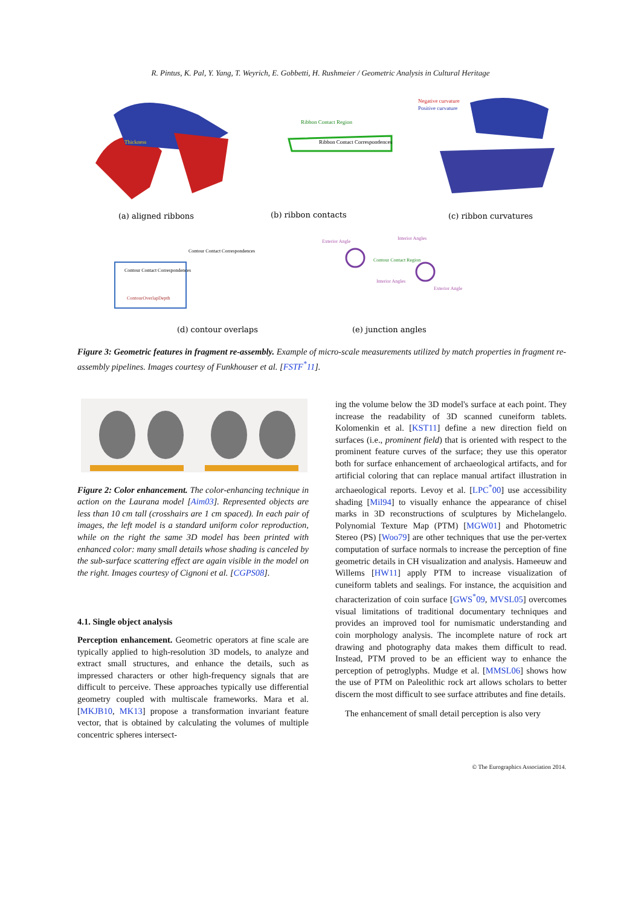R. Pintus, K. Pal, Y. Yang, T. Weyrich, E. Gobbetti, H. Rushmeier / Geometric Analysis in Cultural Heritage
(a) aligned ribbons
(b) ribbon contacts
(c) ribbon curvatures
(d) contour overlaps
(e) junction angles
Negative curvature
Positive curvature
Ribbon Contact Region
Ribbon Contact Correspondences
Thickness
Contour Contact Correspondences
Contour Contact Correspondences
ContourOverlapDepth
Exterior Angle
Interior Angles
Contour Contact Region
Interior Angles
Exterior Angle
Figure 3: Geometric features in fragment re-assembly. Example of micro-scale measurements utilized by match properties in fragment re-assembly pipelines. Images courtesy of Funkhouser et al. [FSTF<sup>*</sup>11].
Figure 2: Color enhancement. The color-enhancing technique in action on the Laurana model [Aim03]. Represented objects are less than 10 cm tall (crosshairs are 1 cm spaced). In each pair of images, the left model is a standard uniform color reproduction, while on the right the same 3D model has been printed with enhanced color: many small details whose shading is canceled by the sub-surface scattering effect are again visible in the model on the right. Images courtesy of Cignoni et al. [CGPS08].
4.1. Single object analysis
Perception enhancement. Geometric operators at fine scale are typically applied to high-resolution 3D models, to analyze and extract small structures, and enhance the details, such as impressed characters or other high-frequency signals that are difficult to perceive. These approaches typically use differential geometry coupled with multiscale frameworks. Mara et al. [MKJB10, MK13] propose a transformation invariant feature vector, that is obtained by calculating the volumes of multiple concentric spheres intersect-
ing the volume below the 3D model's surface at each point. They increase the readability of 3D scanned cuneiform tablets. Kolomenkin et al. [KST11] define a new direction field on surfaces (i.e., prominent field) that is oriented with respect to the prominent feature curves of the surface; they use this operator both for surface enhancement of archaeological artifacts, and for artificial coloring that can replace manual artifact illustration in archaeological reports. Levoy et al. [LPC<sup>*</sup>00] use accessibility shading [Mil94] to visually enhance the appearance of chisel marks in 3D reconstructions of sculptures by Michelangelo. Polynomial Texture Map (PTM) [MGW01] and Photometric Stereo (PS) [Woo79] are other techniques that use the per-vertex computation of surface normals to increase the perception of fine geometric details in CH visualization and analysis. Hameeuw and Willems [HW11] apply PTM to increase visualization of cuneiform tablets and sealings. For instance, the acquisition and characterization of coin surface [GWS<sup>*</sup>09, MVSL05] overcomes visual limitations of traditional documentary techniques and provides an improved tool for numismatic understanding and coin morphology analysis. The incomplete nature of rock art drawing and photography data makes them difficult to read. Instead, PTM proved to be an efficient way to enhance the perception of petroglyphs. Mudge et al. [MMSL06] shows how the use of PTM on Paleolithic rock art allows scholars to better discern the most difficult to see surface attributes and fine details.
The enhancement of small detail perception is also very
© The Eurographics Association 2014.